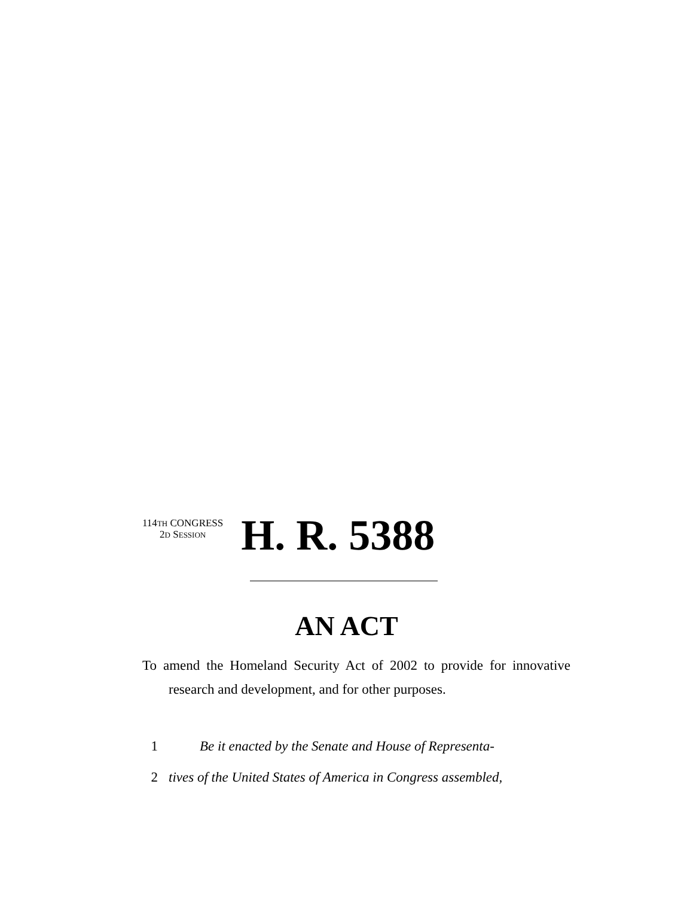114TH CONGRESS
2D SESSION
H. R. 5388
AN ACT
To amend the Homeland Security Act of 2002 to provide for innovative research and development, and for other purposes.
1 Be it enacted by the Senate and House of Representa-
2 tives of the United States of America in Congress assembled,